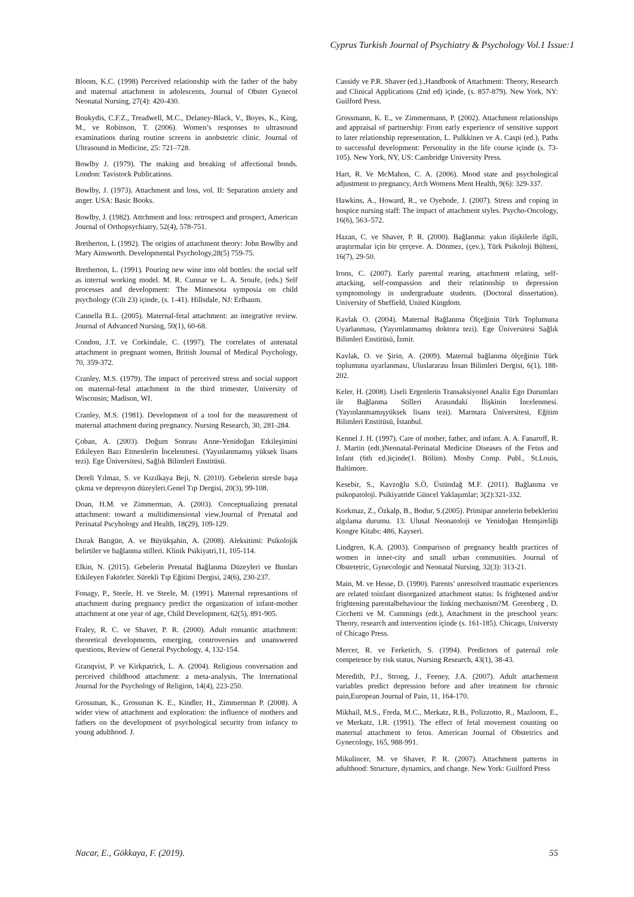Cyprus Turkish Journal of Psychiatry & Psychology Vol.1 Issue:1
Bloom, K.C. (1998) Perceived relationship with the father of the baby and maternal attachment in adolescents, Journal of Obstet Gynecol Neonatal Nursing, 27(4): 420-430.
Boukydis, C.F.Z., Treadwell, M.C., Delaney-Black, V., Boyes, K., King, M., ve Robinson, T. (2006). Women’s responses to ultrasound examinations during routine screens in anobstetric clinic. Journal of Ultrasound in Medicine, 25: 721–728.
Bowlby J. (1979). The making and breaking of affectional bonds. London: Tavistock Publications.
Bowlby, J. (1973). Attachment and loss, vol. II: Separation anxiety and anger. USA: Basic Books.
Bowlby, J. (1982). Attchment and loss: retrospect and prospect, American Journal of Orthopsychiatry, 52(4), 578-751.
Bretherton, L (1992). The origins of attachment theory: John Bowlby and Mary Ainsworth. Developmental Psychology,28(5) 759-75.
Bretherton, L. (1991). Pouring new wine into old bottles: the social self as internal working model. M. R. Cunnar ve L. A. Sroufe, (eds.) Self processes and development: The Minnesota symposia on child psychology (Cilt 23) içinde, (s. 1-41). Hillsdale, NJ: Erlhaum.
Cannella B.L. (2005). Maternal-fetal attachment: an integrative review. Journal of Advanced Nursing, 50(1), 60-68.
Condon, J.T. ve Corkindale, C. (1997). The correlates of antenatal attachment in pregnant women, British Journal of Medical Psychology, 70, 359-372.
Cranley, M.S. (1979). The impact of perceived stress and social support on maternal-fetal attachment in the third trimester, University of Wisconsin; Madison, WI.
Cranley, M.S. (1981). Development of a tool for the measurement of maternal attachment during pregnancy. Nursing Research, 30, 281-284.
Çoban, A. (2003). Doğum Sonrası Anne-Yenidoğan Etkileşimini Etkileyen Bazı Etmenlerin İncelenmesi. (Yayınlanmamış yüksek lisans tezi). Ege Üniversitesi, Sağlık Bilimleri Enstitüsü.
Dereli Yılmaz, S. ve Kızılkaya Beji, N. (2010). Gebelerin stresle başa çıkma ve depresyon düzeyleri.Genel Tıp Dergisi, 20(3), 99-108.
Doan, H.M. ve Zimmerman, A. (2003). Conceptualizing prenatal attachment: toward a multidimensional view.Journal of Prenatal and Perinatal Pscyhology and Health, 18(29), 109-129.
Durak Batıgün, A. ve Büyükşahin, A. (2008). Aleksitimi: Psikolojik belirtiler ve bağlanma stilleri. Klinik Psikiyatri,11, 105-114.
Elkin, N. (2015). Gebelerin Prenatal Bağlanma Düzeyleri ve Bunları Etkileyen Faktörler. Sürekli Tıp Eğitimi Dergisi, 24(6), 230-237.
Fonagy, P., Steele, H. ve Steele, M. (1991). Maternal represantions of attachment during pregnancy predict the organization of infant-mother attachment at one year of age, Child Development, 62(5), 891-905.
Fraley, R. C. ve Shaver, P. R. (2000). Adult romantic attachment: theoretical developments, emerging, controversies and unanswered questions, Review of General Psychology, 4, 132-154.
Granqvist, P. ve Kirkpatrick, L. A. (2004). Religious conversation and perceived childhood attachment: a meta-analysis, The International Journal for the Psychology of Religion, 14(4), 223-250.
Grossman, K., Grossman K. E., Kindler, H., Zimmerman P. (2008). A wider view of attachment and exploration: the influence of mothers and fathers on the development of psychological security from infancy to young adulthood. J.
Cassidy ve P.R. Shaver (ed.).,Handbook of Attachment: Theory, Research and Clinical Applications (2nd ed) içinde, (s. 857-879). New York, NY: Guilford Press.
Grossmann, K. E., ve Zimmermann, P. (2002). Attachment relationships and appraisal of partnership: From early experience of sensitive support to later relationship representation, L. Pulkkinen ve A. Caspi (ed.), Paths to successful development: Personality in the life course içinde (s. 73-105). New York, NY, US: Cambridge University Press.
Hart, R. Ve McMahon, C. A. (2006). Mood state and psychological adjustment to pregnancy, Arch Womens Ment Health, 9(6): 329-337.
Hawkins, A., Howard, R., ve Oyebode, J. (2007). Stress and coping in hospice nursing staff: The impact of attachment styles. Psycho-Oncology, 16(6), 563–572.
Hazan, C. ve Shaver, P. R. (2000). Bağlanma: yakın ilişkilerle ilgili, araştırmalar için bir çerçeve. A. Dönmez, (çev.), Türk Psikoloji Bülteni, 16(7), 29-50.
Irons, C. (2007). Early parental rearing, attachment relating, self-attacking, self-compassion and their relationship to depression symptomology in undergraduate students. (Doctoral dissertation). University of Sheffield, United Kingdom.
Kavlak O. (2004). Maternal Bağlanma Ölçeğinin Türk Toplumuna Uyarlanması, (Yayımlanmamış doktora tezi). Ege Üniversitesi Sağlık Bilimleri Enstitüsü, İzmir.
Kavlak, O. ve Şirin, A. (2009). Maternal bağlanma ölçeğinin Türk toplumuna uyarlanması, Uluslararası İnsan Bilimleri Dergisi, 6(1), 188-202.
Keler, H. (2008). Liseli Ergenlerin Transaksiyonel Analiz Ego Durumları ile Bağlanma Stilleri Arasındaki İlişkinin İncelenmesi. (Yayınlanmamışyüksek lisans tezi). Marmara Üniversitesi, Eğitim Bilimleri Enstitüsü, İstanbul.
Kennel J. H. (1997). Care of mother, father, and infant. A. A. Fanaroff, R. J. Martin (edt.)Neonatal-Perinatal Medicine Diseases of the Fetus and Infant (6th ed.)içinde(1. Bölüm). Mosby Comp. Publ., St.Louis, Baltimore.
Kesebir, S., Kavzoğlu S.Ö, Üstündağ M.F. (2011). Bağlanma ve psikopatoloji. Psikiyatride Güncel Yaklaşımlar; 3(2):321-332.
Korkmaz, Z., Özkalp, B., Bodur, S.(2005). Primipar annelerin bebeklerini algılama durumu. 13. Ulusal Neonatoloji ve Yenidoğan Hemşireliği Kongre Kitabı: 486, Kayseri.
Lindgren, K.A. (2003). Comparison of pregnancy health practices of women in inner-city and small urban communities. Journal of Obstetetric, Gynecologic and Neonatal Nursing, 32(3): 313-21.
Main, M. ve Hesse, D. (1990). Parents’ unresolved traumatic experiences are related toinfant disorganized attachment status: Is frightened and/or frightening parentalbehaviour the linking mechanism?M. Greenberg , D. Cicchetti ve M. Cummings (edt.), Attachment in the preschool years: Theory, research and intervention içinde (s. 161-185). Chicago, Universty of Chicago Press.
Mercer, R. ve Ferketich, S. (1994). Predictors of paternal role competence by risk status, Nursing Research, 43(1), 38-43.
Meredith, P.J., Strong, J., Feeney, J.A. (2007). Adult attachement variables predict depression before and after treatment for chronic pain,European Journal of Pain, 11, 164-170.
Mikhail, M.S., Freda, M.C., Merkatz, R.B., Polizzotto, R., Mazloom, E., ve Merkatz, I.R. (1991). The effect of fetal movement counting on maternal attachment to fetus. American Journal of Obstetrics and Gynecology, 165, 988-991.
Mikulincer, M. ve Shaver, P. R. (2007). Attachment patterns in adulthood: Structure, dynamics, and change. New York: Guilford Press
Nacar, E., Gökkaya, F. (2019). 55